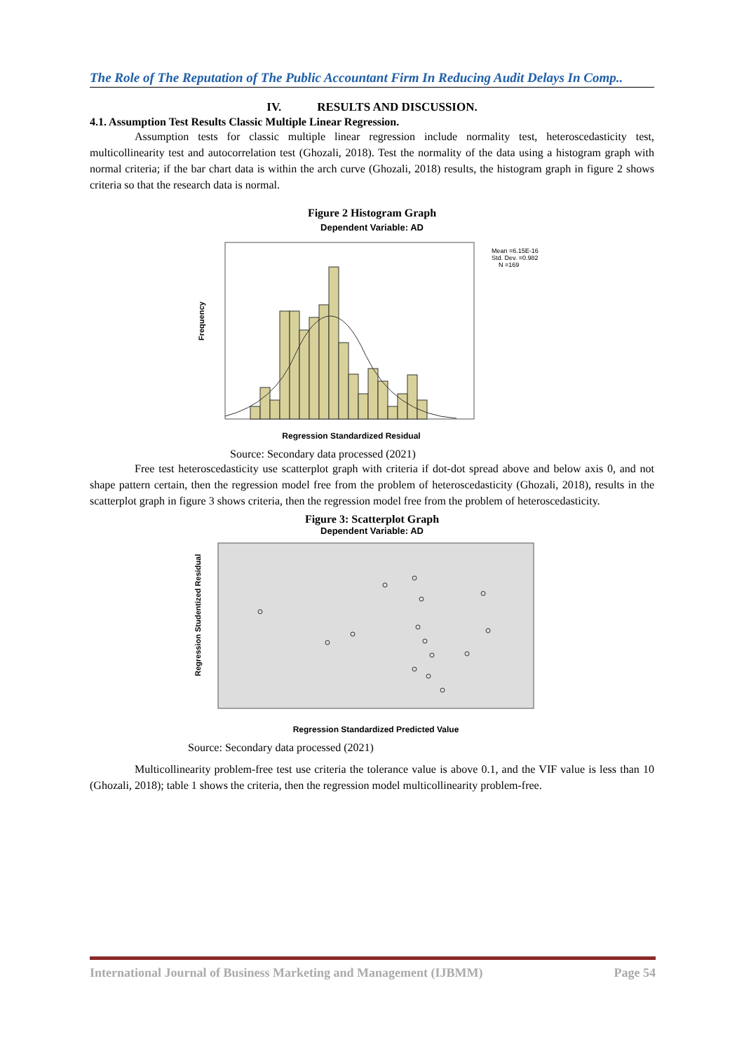The Role of The Reputation of The Public Accountant Firm In Reducing Audit Delays In Comp..
IV. RESULTS AND DISCUSSION.
4.1. Assumption Test Results Classic Multiple Linear Regression.
Assumption tests for classic multiple linear regression include normality test, heteroscedasticity test, multicollinearity test and autocorrelation test (Ghozali, 2018). Test the normality of the data using a histogram graph with normal criteria; if the bar chart data is within the arch curve (Ghozali, 2018) results, the histogram graph in figure 2 shows criteria so that the research data is normal.
Figure 2 Histogram Graph
Dependent Variable: AD
Frequency
Regression Standardized Residual
Mean =6.15E-16
Std. Dev. =0.982
N =169
Source: Secondary data processed (2021)
Free test heteroscedasticity use scatterplot graph with criteria if dot-dot spread above and below axis 0, and not shape pattern certain, then the regression model free from the problem of heteroscedasticity (Ghozali, 2018), results in the scatterplot graph in figure 3 shows criteria, then the regression model free from the problem of heteroscedasticity.
Figure 3: Scatterplot Graph
Dependent Variable: AD
Regression Studentized Residual
Regression Standardized Predicted Value
Source: Secondary data processed (2021)
Multicollinearity problem-free test use criteria the tolerance value is above 0.1, and the VIF value is less than 10 (Ghozali, 2018); table 1 shows the criteria, then the regression model multicollinearity problem-free.
International Journal of Business Marketing and Management (IJBMM) Page 54